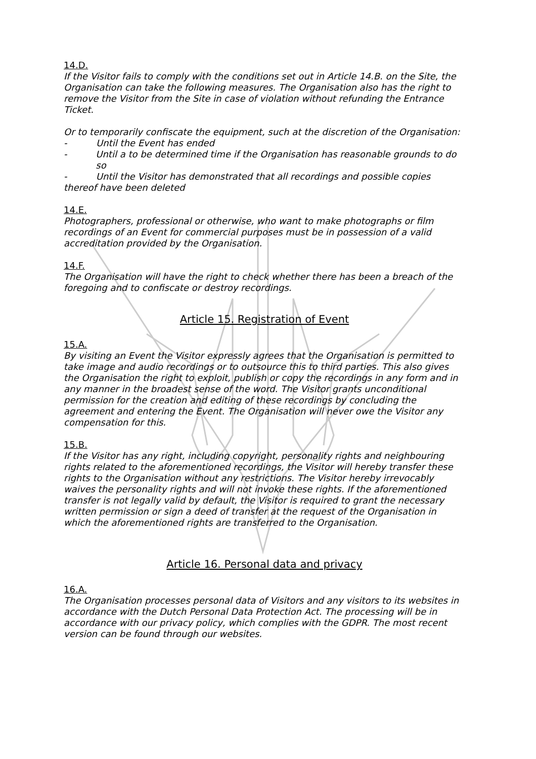14.D.
If the Visitor fails to comply with the conditions set out in Article 14.B. on the Site, the Organisation can take the following measures. The Organisation also has the right to remove the Visitor from the Site in case of violation without refunding the Entrance Ticket.
Or to temporarily confiscate the equipment, such at the discretion of the Organisation:
- Until the Event has ended
- Until a to be determined time if the Organisation has reasonable grounds to do so
- Until the Visitor has demonstrated that all recordings and possible copies thereof have been deleted
14.E.
Photographers, professional or otherwise, who want to make photographs or film recordings of an Event for commercial purposes must be in possession of a valid accreditation provided by the Organisation.
14.F.
The Organisation will have the right to check whether there has been a breach of the foregoing and to confiscate or destroy recordings.
Article 15. Registration of Event
15.A.
By visiting an Event the Visitor expressly agrees that the Organisation is permitted to take image and audio recordings or to outsource this to third parties. This also gives the Organisation the right to exploit, publish or copy the recordings in any form and in any manner in the broadest sense of the word. The Visitor grants unconditional permission for the creation and editing of these recordings by concluding the agreement and entering the Event. The Organisation will never owe the Visitor any compensation for this.
15.B.
If the Visitor has any right, including copyright, personality rights and neighbouring rights related to the aforementioned recordings, the Visitor will hereby transfer these rights to the Organisation without any restrictions. The Visitor hereby irrevocably waives the personality rights and will not invoke these rights. If the aforementioned transfer is not legally valid by default, the Visitor is required to grant the necessary written permission or sign a deed of transfer at the request of the Organisation in which the aforementioned rights are transferred to the Organisation.
Article 16. Personal data and privacy
16.A.
The Organisation processes personal data of Visitors and any visitors to its websites in accordance with the Dutch Personal Data Protection Act. The processing will be in accordance with our privacy policy, which complies with the GDPR. The most recent version can be found through our websites.